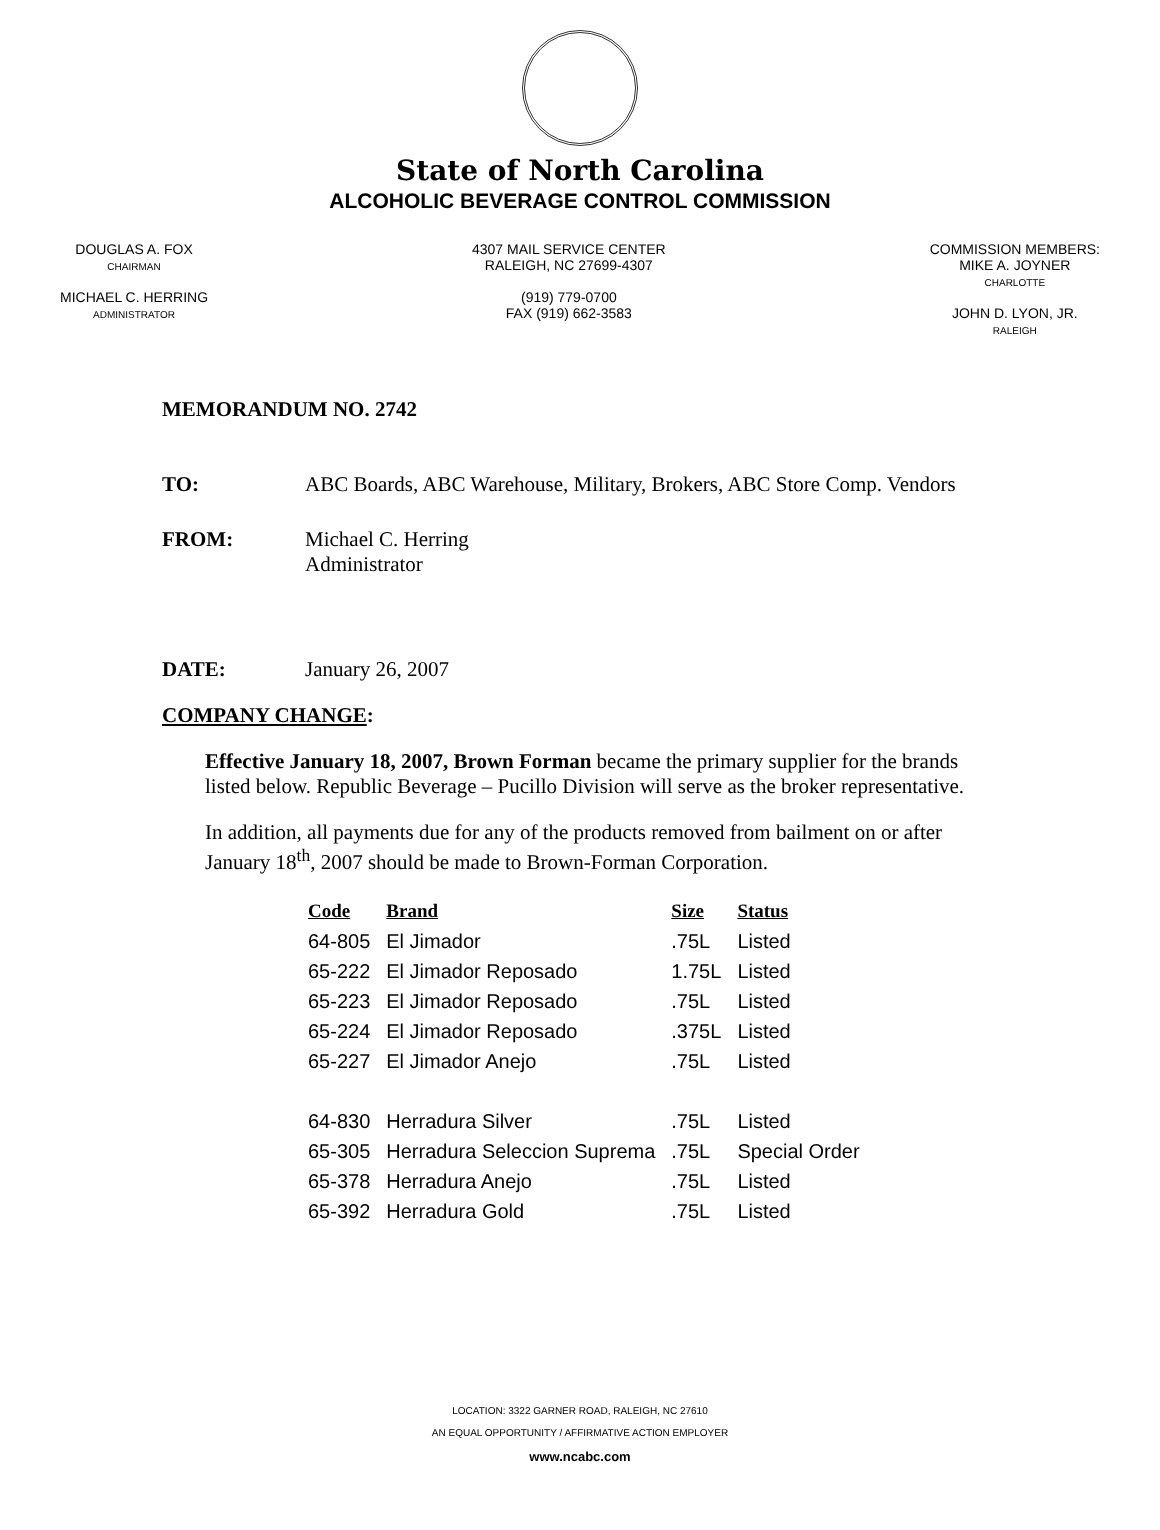State of North Carolina
ALCOHOLIC BEVERAGE CONTROL COMMISSION
DOUGLAS A. FOX
CHAIRMAN
MICHAEL C. HERRING
ADMINISTRATOR
4307 MAIL SERVICE CENTER
RALEIGH, NC 27699-4307
(919) 779-0700
FAX (919) 662-3583
COMMISSION MEMBERS:
MIKE A. JOYNER
CHARLOTTE
JOHN D. LYON, JR.
RALEIGH
MEMORANDUM NO. 2742
TO: ABC Boards, ABC Warehouse, Military, Brokers, ABC Store Comp. Vendors
FROM: Michael C. Herring
Administrator
DATE: January 26, 2007
COMPANY CHANGE:
Effective January 18, 2007, Brown Forman became the primary supplier for the brands listed below. Republic Beverage – Pucillo Division will serve as the broker representative.
In addition, all payments due for any of the products removed from bailment on or after January 18<sup>th</sup>, 2007 should be made to Brown-Forman Corporation.
| Code | Brand | Size | Status |
| --- | --- | --- | --- |
| 64-805 | El Jimador | .75L | Listed |
| 65-222 | El Jimador Reposado | 1.75L | Listed |
| 65-223 | El Jimador Reposado | .75L | Listed |
| 65-224 | El Jimador Reposado | .375L | Listed |
| 65-227 | El Jimador Anejo | .75L | Listed |
| 64-830 | Herradura Silver | .75L | Listed |
| 65-305 | Herradura Seleccion Suprema | .75L | Special Order |
| 65-378 | Herradura Anejo | .75L | Listed |
| 65-392 | Herradura Gold | .75L | Listed |
LOCATION: 3322 GARNER ROAD, RALEIGH, NC 27610
AN EQUAL OPPORTUNITY / AFFIRMATIVE ACTION EMPLOYER
www.ncabc.com